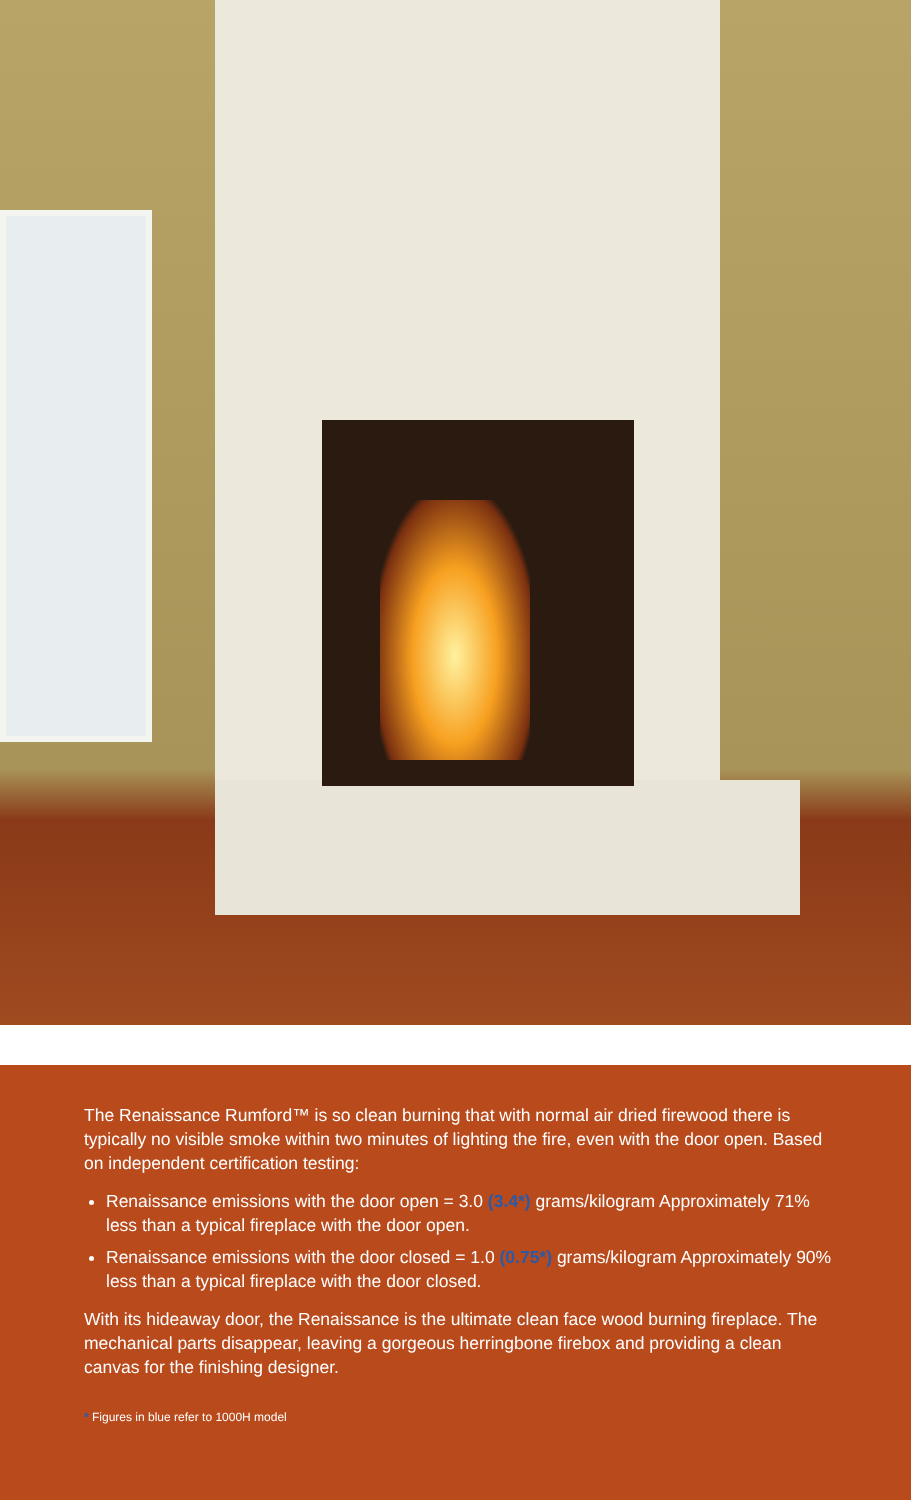The Renaissance Rumford™ is so clean burning that with normal air dried firewood there is typically no visible smoke within two minutes of lighting the fire, even with the door open. Based on independent certification testing:
Renaissance emissions with the door open = 3.0 (3.4*) grams/kilogram Approximately 71% less than a typical fireplace with the door open.
Renaissance emissions with the door closed = 1.0 (0.75*) grams/kilogram Approximately 90% less than a typical fireplace with the door closed.
With its hideaway door, the Renaissance is the ultimate clean face wood burning fireplace. The mechanical parts disappear, leaving a gorgeous herringbone firebox and providing a clean canvas for the finishing designer.
* Figures in blue refer to 1000H model